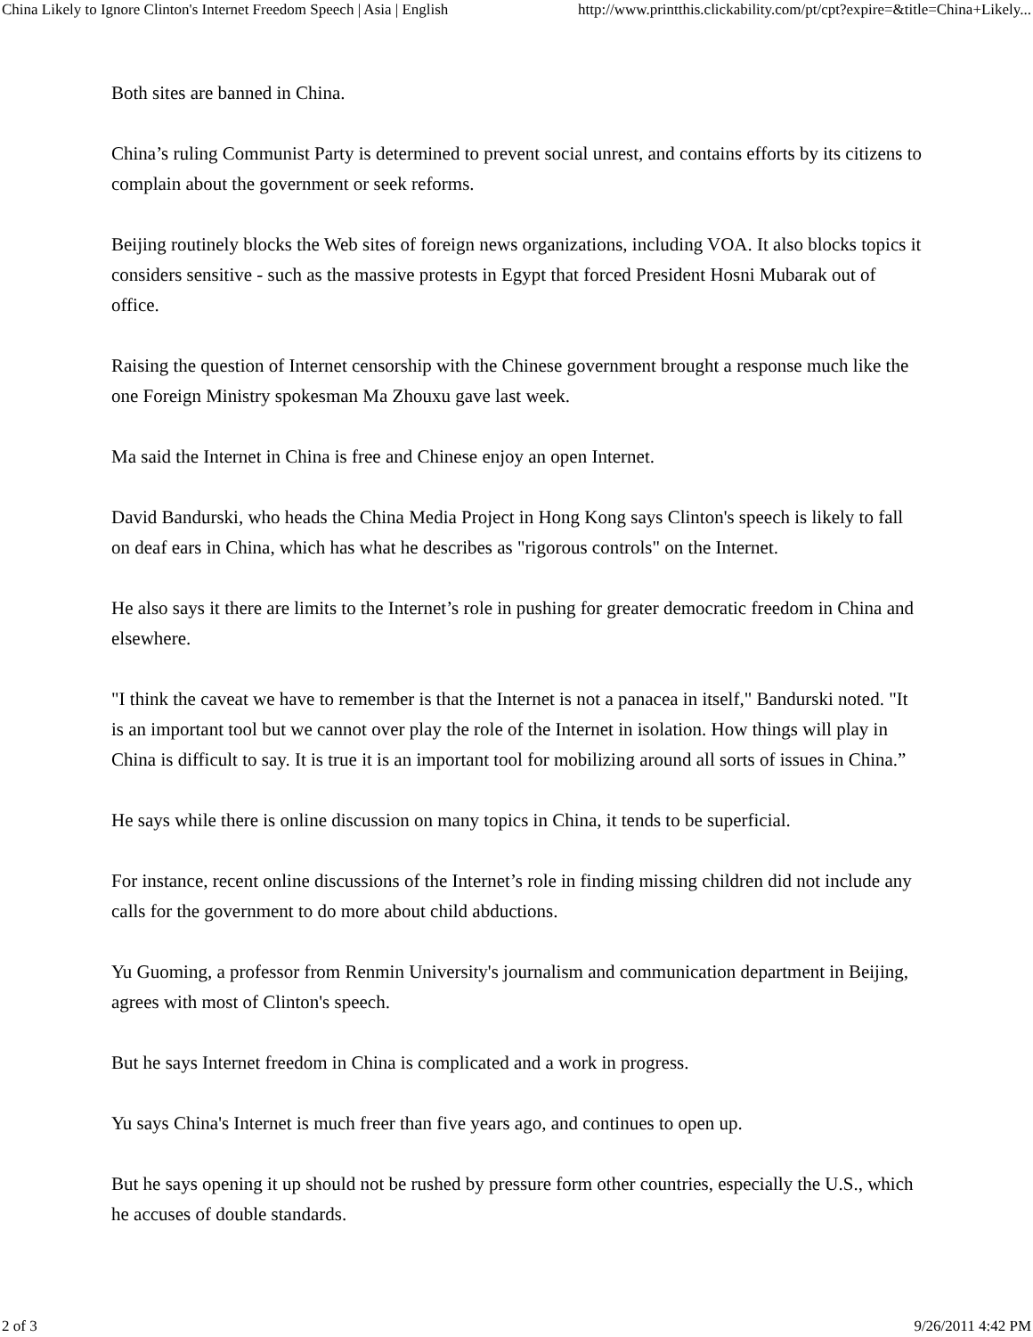China Likely to Ignore Clinton's Internet Freedom Speech | Asia | English http://www.printthis.clickability.com/pt/cpt?expire=&title=China+Likely...
Both sites are banned in China.
China’s ruling Communist Party is determined to prevent social unrest, and contains efforts by its citizens to complain about the government or seek reforms.
Beijing routinely blocks the Web sites of foreign news organizations, including VOA. It also blocks topics it considers sensitive - such as the massive protests in Egypt that forced President Hosni Mubarak out of office.
Raising the question of Internet censorship with the Chinese government brought a response much like the one Foreign Ministry spokesman Ma Zhouxu gave last week.
Ma said the Internet in China is free and Chinese enjoy an open Internet.
David Bandurski, who heads the China Media Project in Hong Kong says Clinton's speech is likely to fall on deaf ears in China, which has what he describes as "rigorous controls" on the Internet.
He also says it there are limits to the Internet’s role in pushing for greater democratic freedom in China and elsewhere.
"I think the caveat we have to remember is that the Internet is not a panacea in itself," Bandurski noted. "It is an important tool but we cannot over play the role of the Internet in isolation. How things will play in China is difficult to say. It is true it is an important tool for mobilizing around all sorts of issues in China.”
He says while there is online discussion on many topics in China, it tends to be superficial.
For instance, recent online discussions of the Internet’s role in finding missing children did not include any calls for the government to do more about child abductions.
Yu Guoming, a professor from Renmin University's journalism and communication department in Beijing, agrees with most of Clinton's speech.
But he says Internet freedom in China is complicated and a work in progress.
Yu says China's Internet is much freer than five years ago, and continues to open up.
But he says opening it up should not be rushed by pressure form other countries, especially the U.S., which he accuses of double standards.
2 of 3 9/26/2011 4:42 PM